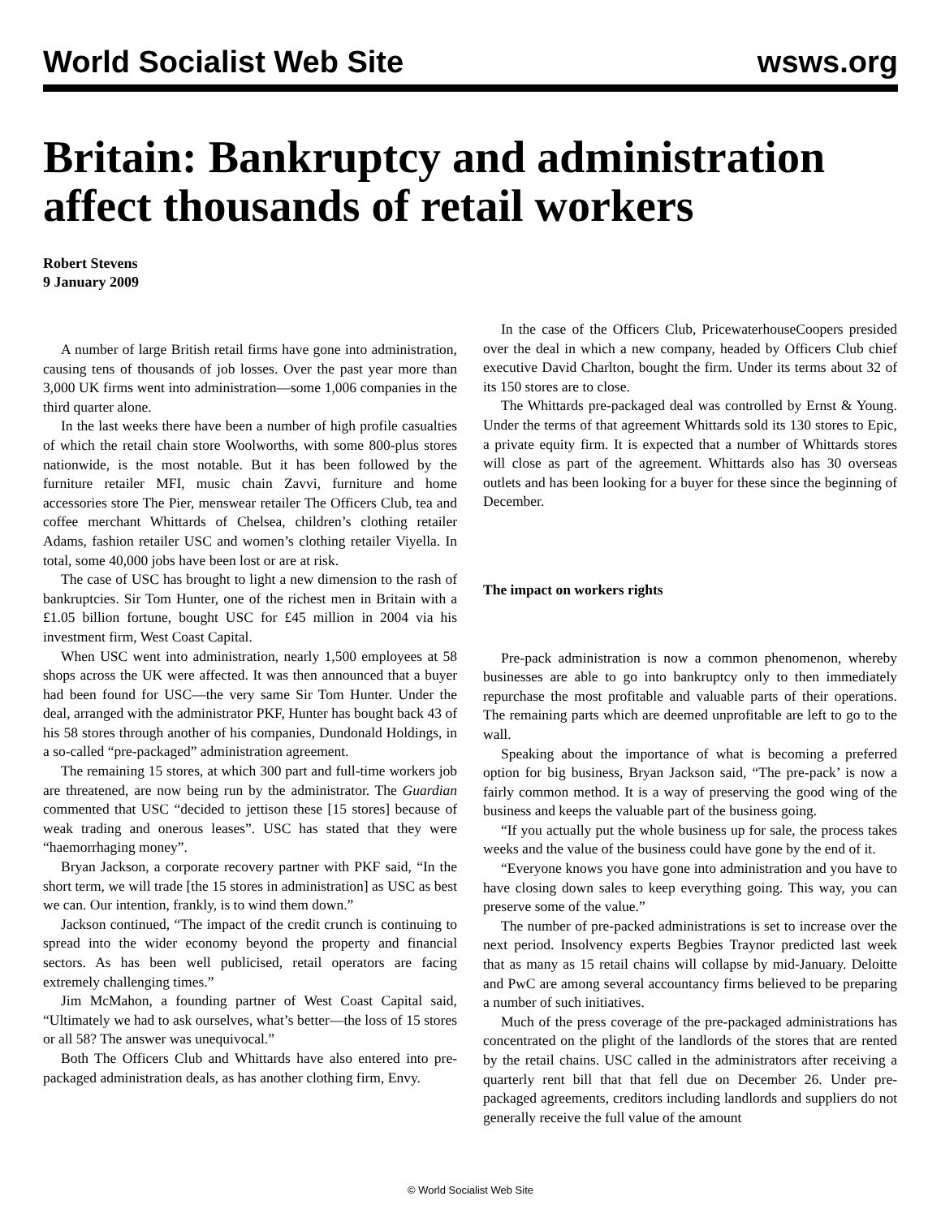World Socialist Web Site wsws.org
Britain: Bankruptcy and administration affect thousands of retail workers
Robert Stevens
9 January 2009
A number of large British retail firms have gone into administration, causing tens of thousands of job losses. Over the past year more than 3,000 UK firms went into administration—some 1,006 companies in the third quarter alone.
In the last weeks there have been a number of high profile casualties of which the retail chain store Woolworths, with some 800-plus stores nationwide, is the most notable. But it has been followed by the furniture retailer MFI, music chain Zavvi, furniture and home accessories store The Pier, menswear retailer The Officers Club, tea and coffee merchant Whittards of Chelsea, children’s clothing retailer Adams, fashion retailer USC and women’s clothing retailer Viyella. In total, some 40,000 jobs have been lost or are at risk.
The case of USC has brought to light a new dimension to the rash of bankruptcies. Sir Tom Hunter, one of the richest men in Britain with a £1.05 billion fortune, bought USC for £45 million in 2004 via his investment firm, West Coast Capital.
When USC went into administration, nearly 1,500 employees at 58 shops across the UK were affected. It was then announced that a buyer had been found for USC—the very same Sir Tom Hunter. Under the deal, arranged with the administrator PKF, Hunter has bought back 43 of his 58 stores through another of his companies, Dundonald Holdings, in a so-called “pre-packaged” administration agreement.
The remaining 15 stores, at which 300 part and full-time workers job are threatened, are now being run by the administrator. The Guardian commented that USC “decided to jettison these [15 stores] because of weak trading and onerous leases”. USC has stated that they were “haemorrhaging money”.
Bryan Jackson, a corporate recovery partner with PKF said, “In the short term, we will trade [the 15 stores in administration] as USC as best we can. Our intention, frankly, is to wind them down.”
Jackson continued, “The impact of the credit crunch is continuing to spread into the wider economy beyond the property and financial sectors. As has been well publicised, retail operators are facing extremely challenging times.”
Jim McMahon, a founding partner of West Coast Capital said, “Ultimately we had to ask ourselves, what’s better—the loss of 15 stores or all 58? The answer was unequivocal.”
Both The Officers Club and Whittards have also entered into pre-packaged administration deals, as has another clothing firm, Envy.
In the case of the Officers Club, PricewaterhouseCoopers presided over the deal in which a new company, headed by Officers Club chief executive David Charlton, bought the firm. Under its terms about 32 of its 150 stores are to close.
The Whittards pre-packaged deal was controlled by Ernst & Young. Under the terms of that agreement Whittards sold its 130 stores to Epic, a private equity firm. It is expected that a number of Whittards stores will close as part of the agreement. Whittards also has 30 overseas outlets and has been looking for a buyer for these since the beginning of December.
The impact on workers rights
Pre-pack administration is now a common phenomenon, whereby businesses are able to go into bankruptcy only to then immediately repurchase the most profitable and valuable parts of their operations. The remaining parts which are deemed unprofitable are left to go to the wall.
Speaking about the importance of what is becoming a preferred option for big business, Bryan Jackson said, “The pre-pack’ is now a fairly common method. It is a way of preserving the good wing of the business and keeps the valuable part of the business going.
“If you actually put the whole business up for sale, the process takes weeks and the value of the business could have gone by the end of it.
“Everyone knows you have gone into administration and you have to have closing down sales to keep everything going. This way, you can preserve some of the value.”
The number of pre-packed administrations is set to increase over the next period. Insolvency experts Begbies Traynor predicted last week that as many as 15 retail chains will collapse by mid-January. Deloitte and PwC are among several accountancy firms believed to be preparing a number of such initiatives.
Much of the press coverage of the pre-packaged administrations has concentrated on the plight of the landlords of the stores that are rented by the retail chains. USC called in the administrators after receiving a quarterly rent bill that that fell due on December 26. Under pre-packaged agreements, creditors including landlords and suppliers do not generally receive the full value of the amount
© World Socialist Web Site